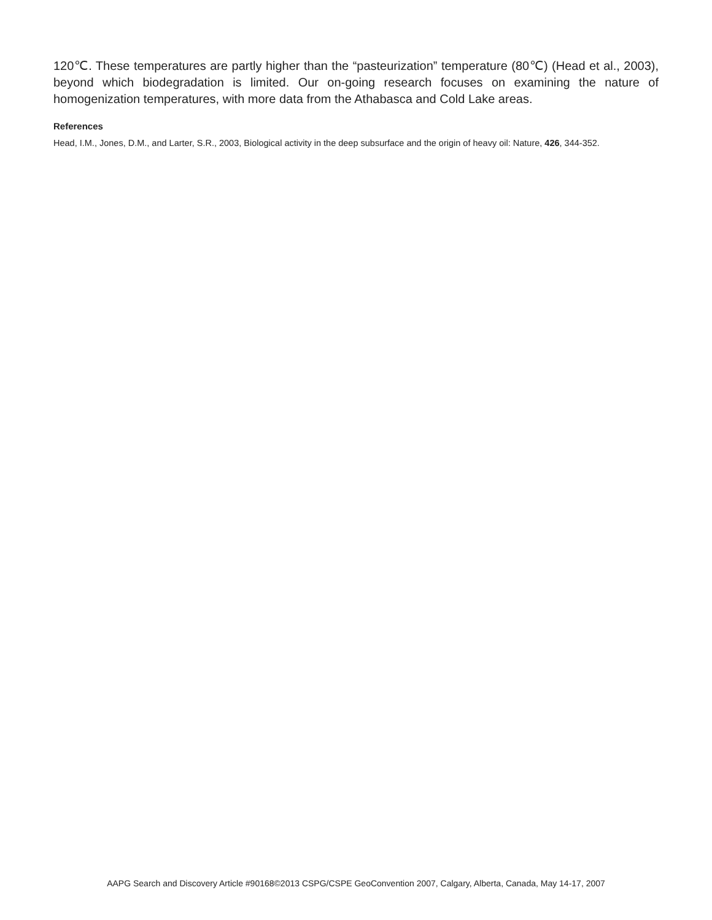120℃. These temperatures are partly higher than the “pasteurization” temperature (80℃) (Head et al., 2003), beyond which biodegradation is limited. Our on-going research focuses on examining the nature of homogenization temperatures, with more data from the Athabasca and Cold Lake areas.
References
Head, I.M., Jones, D.M., and Larter, S.R., 2003, Biological activity in the deep subsurface and the origin of heavy oil: Nature, 426, 344-352.
AAPG Search and Discovery Article #90168©2013 CSPG/CSPE GeoConvention 2007, Calgary, Alberta, Canada, May 14-17, 2007